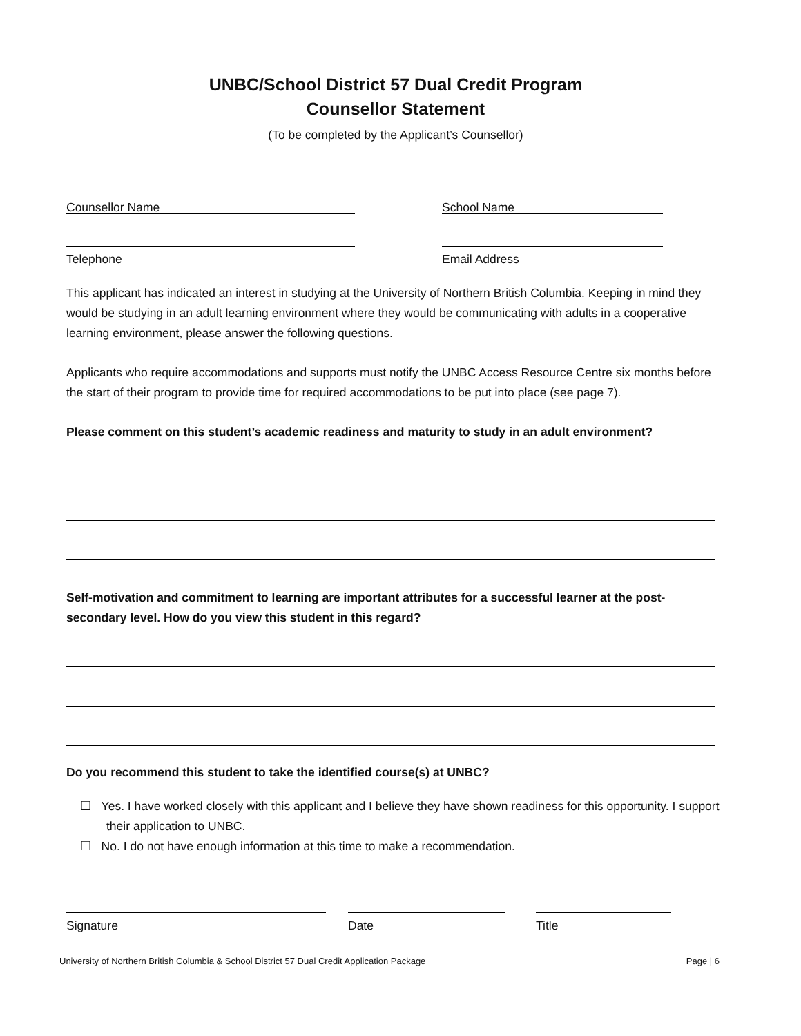UNBC/School District 57 Dual Credit Program
Counsellor Statement
(To be completed by the Applicant’s Counsellor)
Counsellor Name
School Name
Telephone
Email Address
This applicant has indicated an interest in studying at the University of Northern British Columbia. Keeping in mind they would be studying in an adult learning environment where they would be communicating with adults in a cooperative learning environment, please answer the following questions.
Applicants who require accommodations and supports must notify the UNBC Access Resource Centre six months before the start of their program to provide time for required accommodations to be put into place (see page 7).
Please comment on this student’s academic readiness and maturity to study in an adult environment?
Self-motivation and commitment to learning are important attributes for a successful learner at the post-secondary level. How do you view this student in this regard?
Do you recommend this student to take the identified course(s) at UNBC?
☐ Yes. I have worked closely with this applicant and I believe they have shown readiness for this opportunity. I support their application to UNBC.
☐ No. I do not have enough information at this time to make a recommendation.
Signature Date Title
University of Northern British Columbia & School District 57 Dual Credit Application Package Page | 6